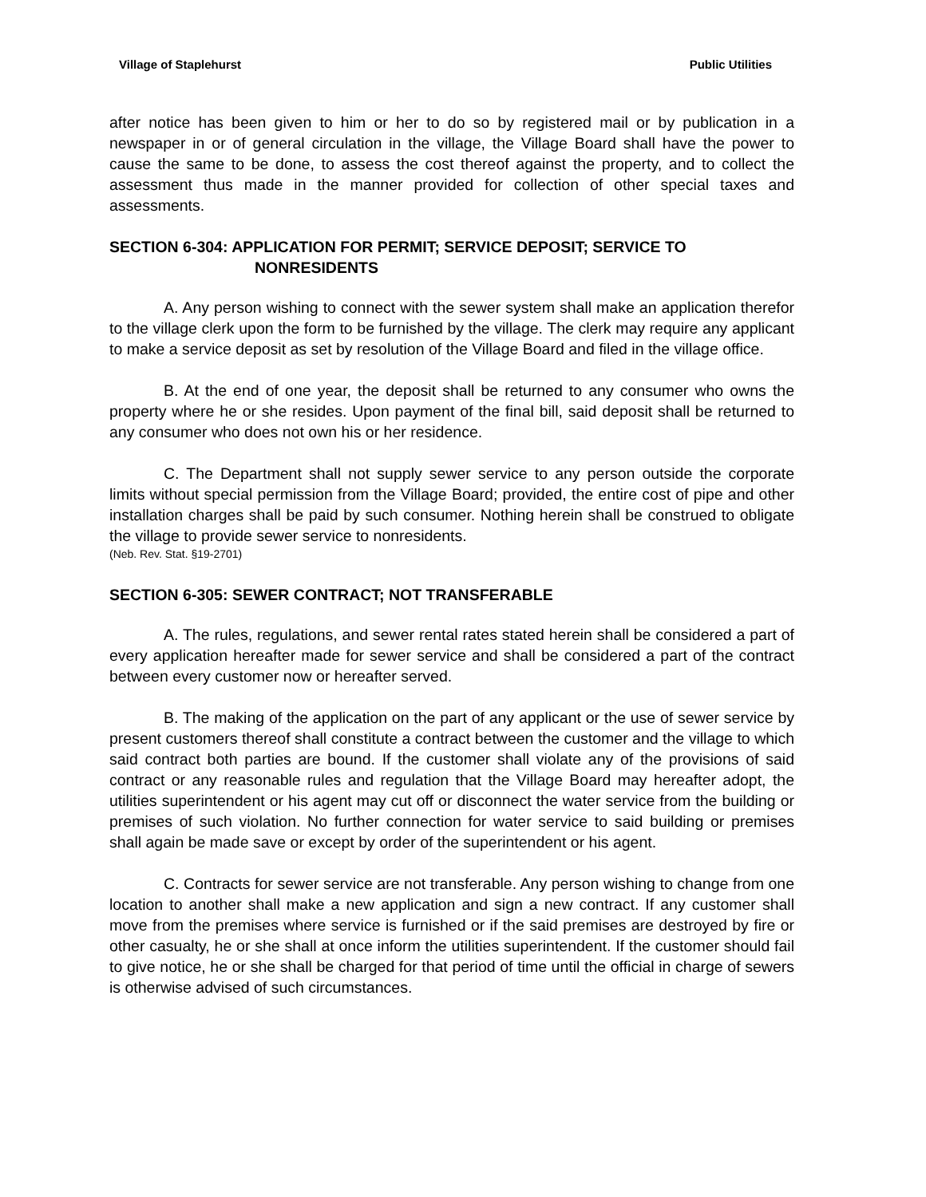Village of Staplehurst Public Utilities
after notice has been given to him or her to do so by registered mail or by publication in a newspaper in or of general circulation in the village, the Village Board shall have the power to cause the same to be done, to assess the cost thereof against the property, and to collect the assessment thus made in the manner provided for collection of other special taxes and assessments.
SECTION 6-304: APPLICATION FOR PERMIT; SERVICE DEPOSIT; SERVICE TO
NONRESIDENTS
A. Any person wishing to connect with the sewer system shall make an application therefor to the village clerk upon the form to be furnished by the village. The clerk may require any applicant to make a service deposit as set by resolution of the Village Board and filed in the village office.
B. At the end of one year, the deposit shall be returned to any consumer who owns the property where he or she resides. Upon payment of the final bill, said deposit shall be returned to any consumer who does not own his or her residence.
C. The Department shall not supply sewer service to any person outside the corporate limits without special permission from the Village Board; provided, the entire cost of pipe and other installation charges shall be paid by such consumer. Nothing herein shall be construed to obligate the village to provide sewer service to nonresidents.
(Neb. Rev. Stat. §19-2701)
SECTION 6-305: SEWER CONTRACT; NOT TRANSFERABLE
A. The rules, regulations, and sewer rental rates stated herein shall be considered a part of every application hereafter made for sewer service and shall be considered a part of the contract between every customer now or hereafter served.
B. The making of the application on the part of any applicant or the use of sewer service by present customers thereof shall constitute a contract between the customer and the village to which said contract both parties are bound. If the customer shall violate any of the provisions of said contract or any reasonable rules and regulation that the Village Board may hereafter adopt, the utilities superintendent or his agent may cut off or disconnect the water service from the building or premises of such violation. No further connection for water service to said building or premises shall again be made save or except by order of the superintendent or his agent.
C. Contracts for sewer service are not transferable. Any person wishing to change from one location to another shall make a new application and sign a new contract. If any customer shall move from the premises where service is furnished or if the said premises are destroyed by fire or other casualty, he or she shall at once inform the utilities superintendent. If the customer should fail to give notice, he or she shall be charged for that period of time until the official in charge of sewers is otherwise advised of such circumstances.